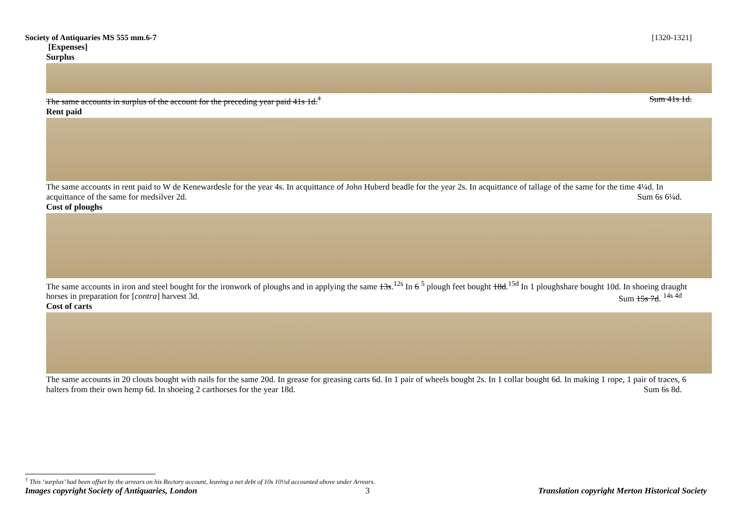Society of Antiquaries MS 555 mm.6-7 [1320-1321]
[Expenses]
Surplus
The same accounts in surplus of the account for the preceding year paid 41s 1d.<sup>†</sup> Sum 41s 1d.
Rent paid
The same accounts in rent paid to W de Kenewardesle for the year 4s. In acquittance of John Huberd beadle for the year 2s. In acquittance of tallage of the same for the time 4¼d. In acquittance of the same for medsilver 2d. Sum 6s 6¼d.
Cost of ploughs
The same accounts in iron and steel bought for the ironwork of ploughs and in applying the same 13s.<sup>12s</sup> In 6 <sup>5</sup> plough feet bought 18d.<sup>15d</sup> In 1 ploughshare bought 10d. In shoeing draught horses in preparation for [contra] harvest 3d. Sum 15s 7d. <sup>14s 4d</sup>
Cost of carts
The same accounts in 20 clouts bought with nails for the same 20d. In grease for greasing carts 6d. In 1 pair of wheels bought 2s. In 1 collar bought 6d. In making 1 rope, 1 pair of traces, 6 halters from their own hemp 6d. In shoeing 2 carthorses for the year 18d. Sum 6s 8d.
<sup>†</sup> This ‘surplus’ had been offset by the arrears on his Rectory account, leaving a net debt of 10s 10½d accounted above under Arrears.
Images copyright Society of Antiquaries, London 3 Translation copyright Merton Historical Society